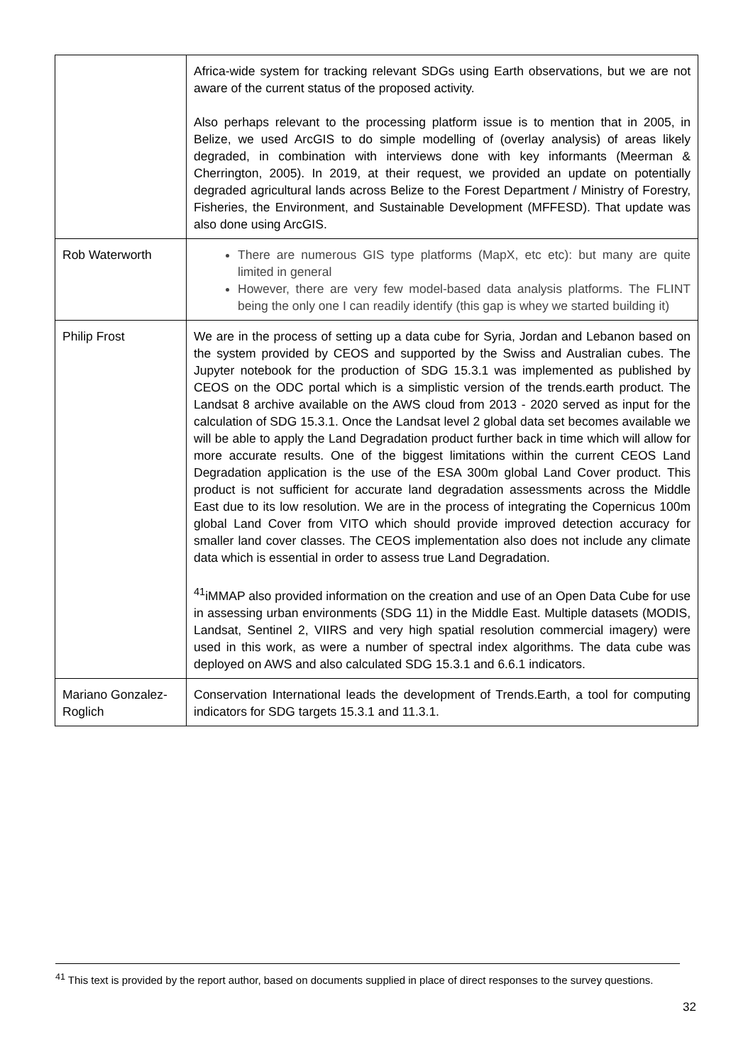| | Africa-wide system for tracking relevant SDGs using Earth observations, but we are not aware of the current status of the proposed activity. Also perhaps relevant to the processing platform issue is to mention that in 2005, in Belize, we used ArcGIS to do simple modelling of (overlay analysis) of areas likely degraded, in combination with interviews done with key informants (Meerman & Cherrington, 2005). In 2019, at their request, we provided an update on potentially degraded agricultural lands across Belize to the Forest Department / Ministry of Forestry, Fisheries, the Environment, and Sustainable Development (MFFESD). That update was also done using ArcGIS. |
| Rob Waterworth | There are numerous GIS type platforms (MapX, etc etc): but many are quite limited in general However, there are very few model-based data analysis platforms. The FLINT being the only one I can readily identify (this gap is whey we started building it) |
| Philip Frost | We are in the process of setting up a data cube for Syria, Jordan and Lebanon based on the system provided by CEOS and supported by the Swiss and Australian cubes. The Jupyter notebook for the production of SDG 15.3.1 was implemented as published by CEOS on the ODC portal which is a simplistic version of the trends.earth product. The Landsat 8 archive available on the AWS cloud from 2013 - 2020 served as input for the calculation of SDG 15.3.1. Once the Landsat level 2 global data set becomes available we will be able to apply the Land Degradation product further back in time which will allow for more accurate results. One of the biggest limitations within the current CEOS Land Degradation application is the use of the ESA 300m global Land Cover product. This product is not sufficient for accurate land degradation assessments across the Middle East due to its low resolution. We are in the process of integrating the Copernicus 100m global Land Cover from VITO which should provide improved detection accuracy for smaller land cover classes. The CEOS implementation also does not include any climate data which is essential in order to assess true Land Degradation. <sup>41</sup> iMMAP also provided information on the creation and use of an Open Data Cube for use in assessing urban environments (SDG 11) in the Middle East. Multiple datasets (MODIS, Landsat, Sentinel 2, VIIRS and very high spatial resolution commercial imagery) were used in this work, as were a number of spectral index algorithms. The data cube was deployed on AWS and also calculated SDG 15.3.1 and 6.6.1 indicators. |
| Mariano Gonzalez-Roglich | Conservation International leads the development of Trends.Earth, a tool for computing indicators for SDG targets 15.3.1 and 11.3.1. |
<sup>41</sup> This text is provided by the report author, based on documents supplied in place of direct responses to the survey questions.
32